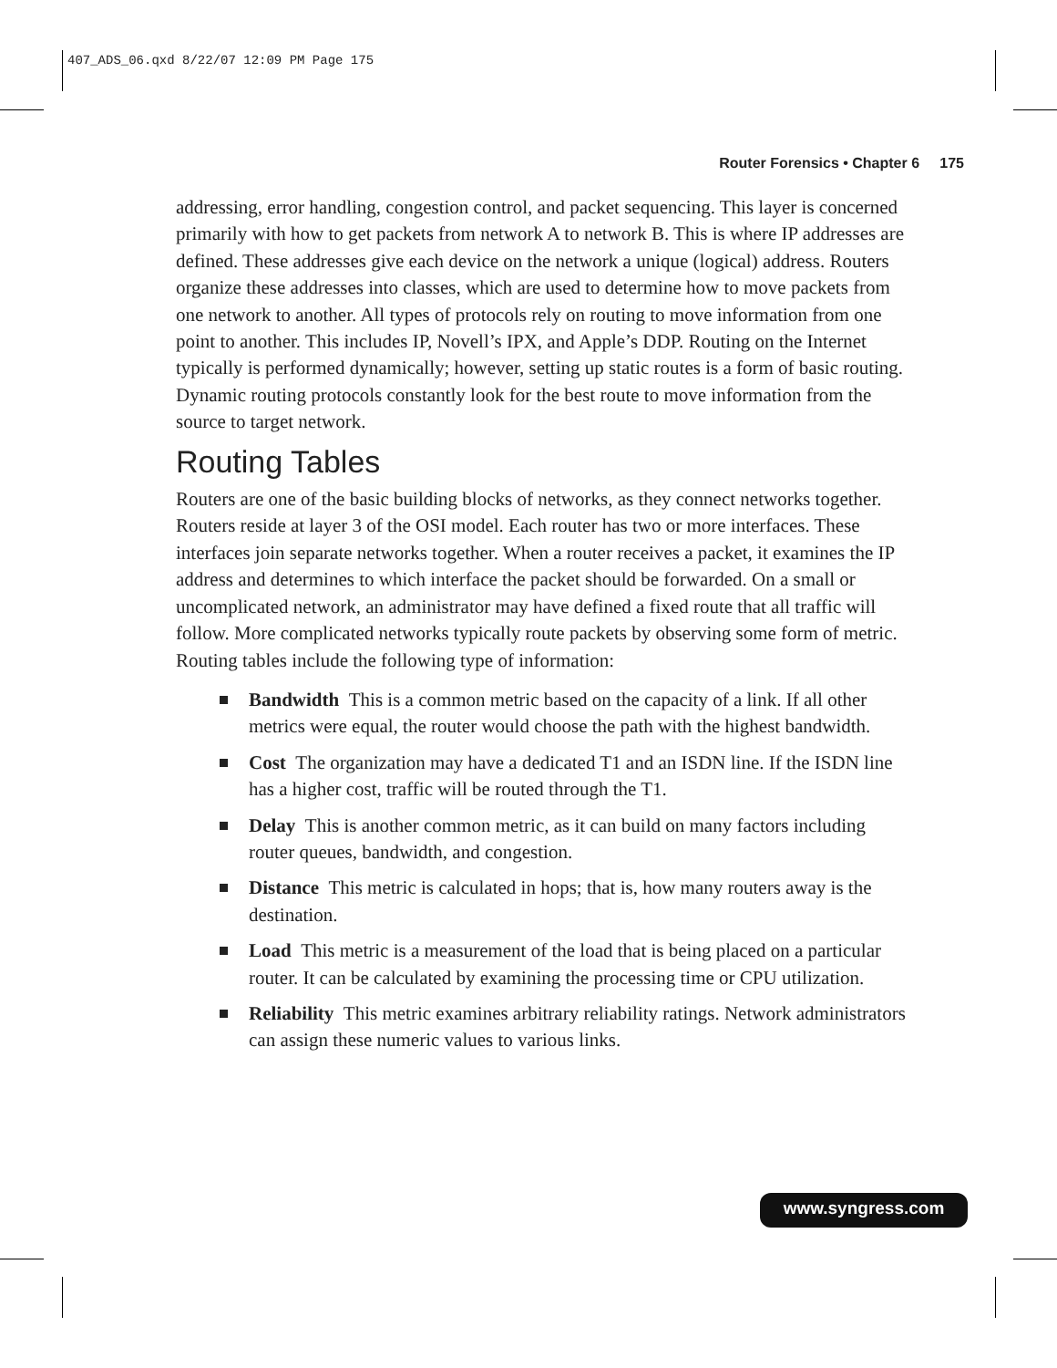407_ADS_06.qxd 8/22/07 12:09 PM Page 175
Router Forensics • Chapter 6 175
addressing, error handling, congestion control, and packet sequencing. This layer is concerned primarily with how to get packets from network A to network B. This is where IP addresses are defined. These addresses give each device on the network a unique (logical) address. Routers organize these addresses into classes, which are used to determine how to move packets from one network to another. All types of protocols rely on routing to move information from one point to another. This includes IP, Novell’s IPX, and Apple’s DDP. Routing on the Internet typically is performed dynamically; however, setting up static routes is a form of basic routing. Dynamic routing protocols constantly look for the best route to move information from the source to target network.
Routing Tables
Routers are one of the basic building blocks of networks, as they connect networks together. Routers reside at layer 3 of the OSI model. Each router has two or more interfaces. These interfaces join separate networks together. When a router receives a packet, it examines the IP address and determines to which interface the packet should be forwarded. On a small or uncomplicated network, an administrator may have defined a fixed route that all traffic will follow. More complicated networks typically route packets by observing some form of metric. Routing tables include the following type of information:
Bandwidth This is a common metric based on the capacity of a link. If all other metrics were equal, the router would choose the path with the highest bandwidth.
Cost The organization may have a dedicated T1 and an ISDN line. If the ISDN line has a higher cost, traffic will be routed through the T1.
Delay This is another common metric, as it can build on many factors including router queues, bandwidth, and congestion.
Distance This metric is calculated in hops; that is, how many routers away is the destination.
Load This metric is a measurement of the load that is being placed on a particular router. It can be calculated by examining the processing time or CPU utilization.
Reliability This metric examines arbitrary reliability ratings. Network administrators can assign these numeric values to various links.
www.syngress.com